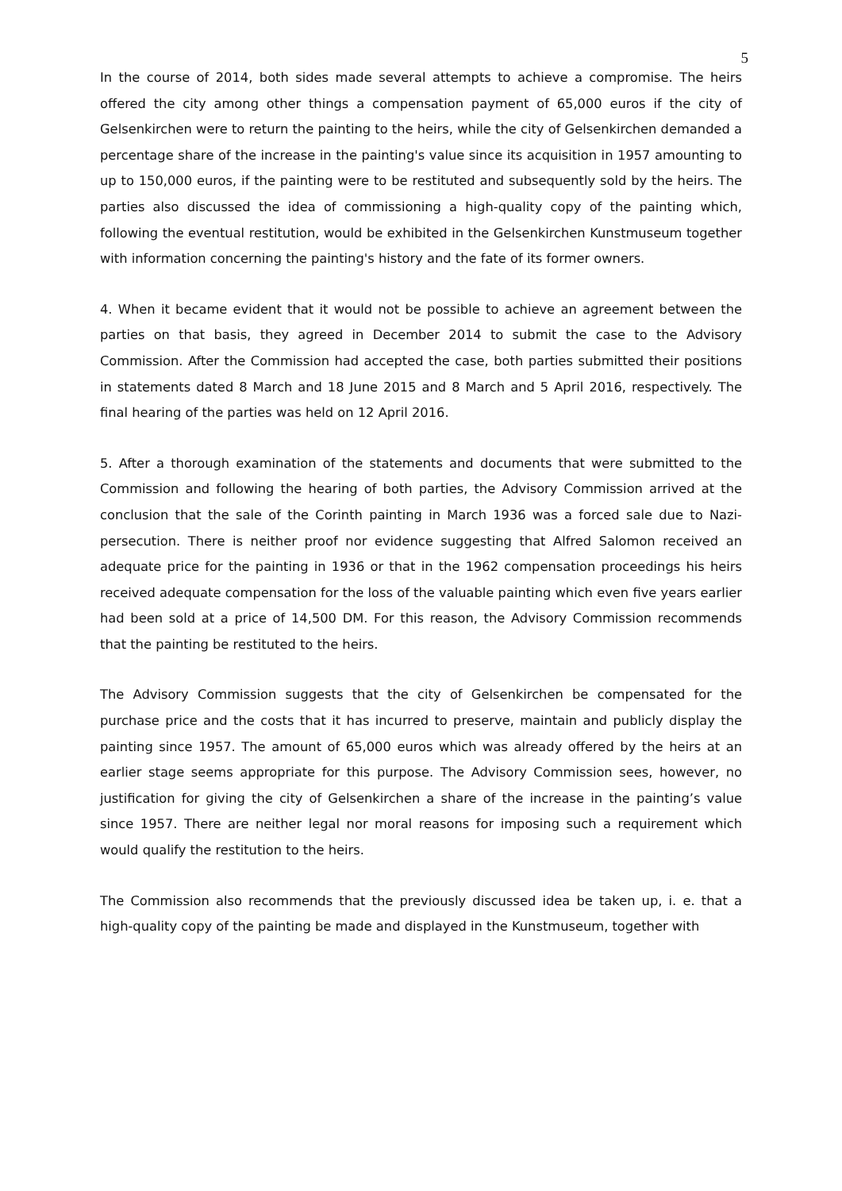5
In the course of 2014, both sides made several attempts to achieve a compromise. The heirs offered the city among other things a compensation payment of 65,000 euros if the city of Gelsenkirchen were to return the painting to the heirs, while the city of Gelsenkirchen demanded a percentage share of the increase in the painting's value since its acquisition in 1957 amounting to up to 150,000 euros, if the painting were to be restituted and subsequently sold by the heirs. The parties also discussed the idea of commissioning a high-quality copy of the painting which, following the eventual restitution, would be exhibited in the Gelsenkirchen Kunstmuseum together with information concerning the painting's history and the fate of its former owners.
4. When it became evident that it would not be possible to achieve an agreement between the parties on that basis, they agreed in December 2014 to submit the case to the Advisory Commission. After the Commission had accepted the case, both parties submitted their positions in statements dated 8 March and 18 June 2015 and 8 March and 5 April 2016, respectively. The final hearing of the parties was held on 12 April 2016.
5. After a thorough examination of the statements and documents that were submitted to the Commission and following the hearing of both parties, the Advisory Commission arrived at the conclusion that the sale of the Corinth painting in March 1936 was a forced sale due to Nazi-persecution. There is neither proof nor evidence suggesting that Alfred Salomon received an adequate price for the painting in 1936 or that in the 1962 compensation proceedings his heirs received adequate compensation for the loss of the valuable painting which even five years earlier had been sold at a price of 14,500 DM. For this reason, the Advisory Commission recommends that the painting be restituted to the heirs.
The Advisory Commission suggests that the city of Gelsenkirchen be compensated for the purchase price and the costs that it has incurred to preserve, maintain and publicly display the painting since 1957. The amount of 65,000 euros which was already offered by the heirs at an earlier stage seems appropriate for this purpose. The Advisory Commission sees, however, no justification for giving the city of Gelsenkirchen a share of the increase in the painting’s value since 1957. There are neither legal nor moral reasons for imposing such a requirement which would qualify the restitution to the heirs.
The Commission also recommends that the previously discussed idea be taken up, i. e. that a high-quality copy of the painting be made and displayed in the Kunstmuseum, together with